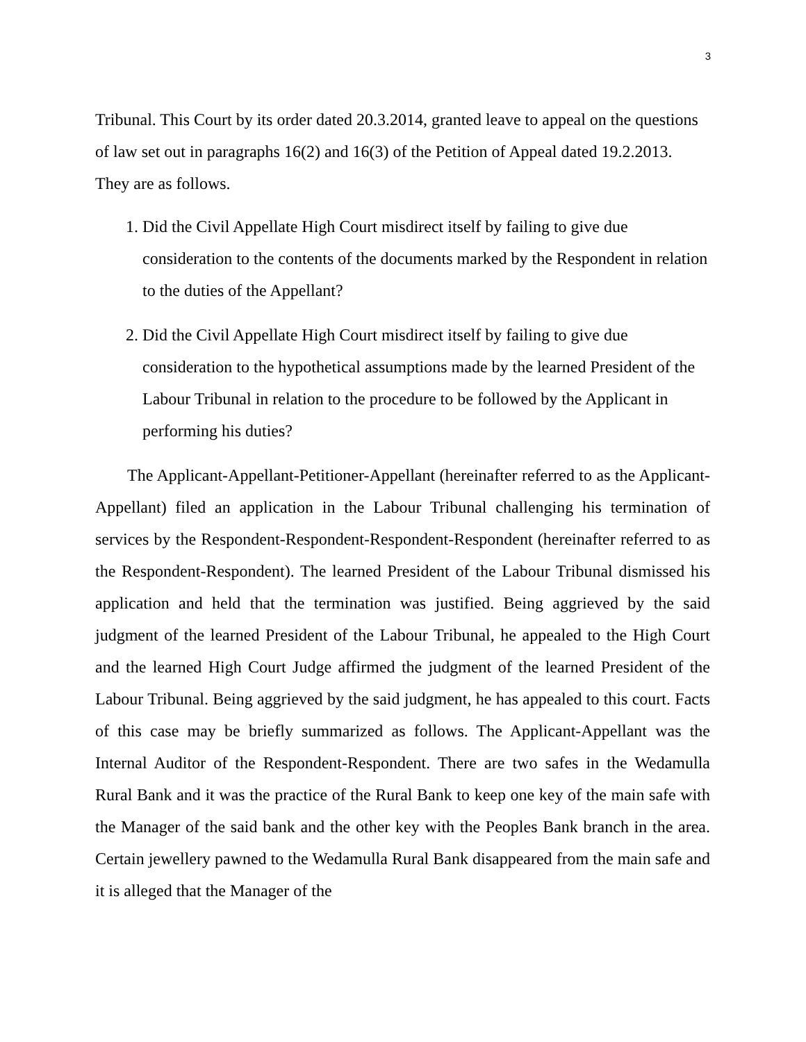3
Tribunal. This Court by its order dated 20.3.2014, granted leave to appeal on the questions of law set out in paragraphs 16(2) and 16(3) of the Petition of Appeal dated 19.2.2013. They are as follows.
1. Did the Civil Appellate High Court misdirect itself by failing to give due consideration to the contents of the documents marked by the Respondent in relation to the duties of the Appellant?
2. Did the Civil Appellate High Court misdirect itself by failing to give due consideration to the hypothetical assumptions made by the learned President of the Labour Tribunal in relation to the procedure to be followed by the Applicant in performing his duties?
The Applicant-Appellant-Petitioner-Appellant (hereinafter referred to as the Applicant-Appellant) filed an application in the Labour Tribunal challenging his termination of services by the Respondent-Respondent-Respondent-Respondent (hereinafter referred to as the Respondent-Respondent). The learned President of the Labour Tribunal dismissed his application and held that the termination was justified. Being aggrieved by the said judgment of the learned President of the Labour Tribunal, he appealed to the High Court and the learned High Court Judge affirmed the judgment of the learned President of the Labour Tribunal. Being aggrieved by the said judgment, he has appealed to this court. Facts of this case may be briefly summarized as follows. The Applicant-Appellant was the Internal Auditor of the Respondent-Respondent. There are two safes in the Wedamulla Rural Bank and it was the practice of the Rural Bank to keep one key of the main safe with the Manager of the said bank and the other key with the Peoples Bank branch in the area. Certain jewellery pawned to the Wedamulla Rural Bank disappeared from the main safe and it is alleged that the Manager of the